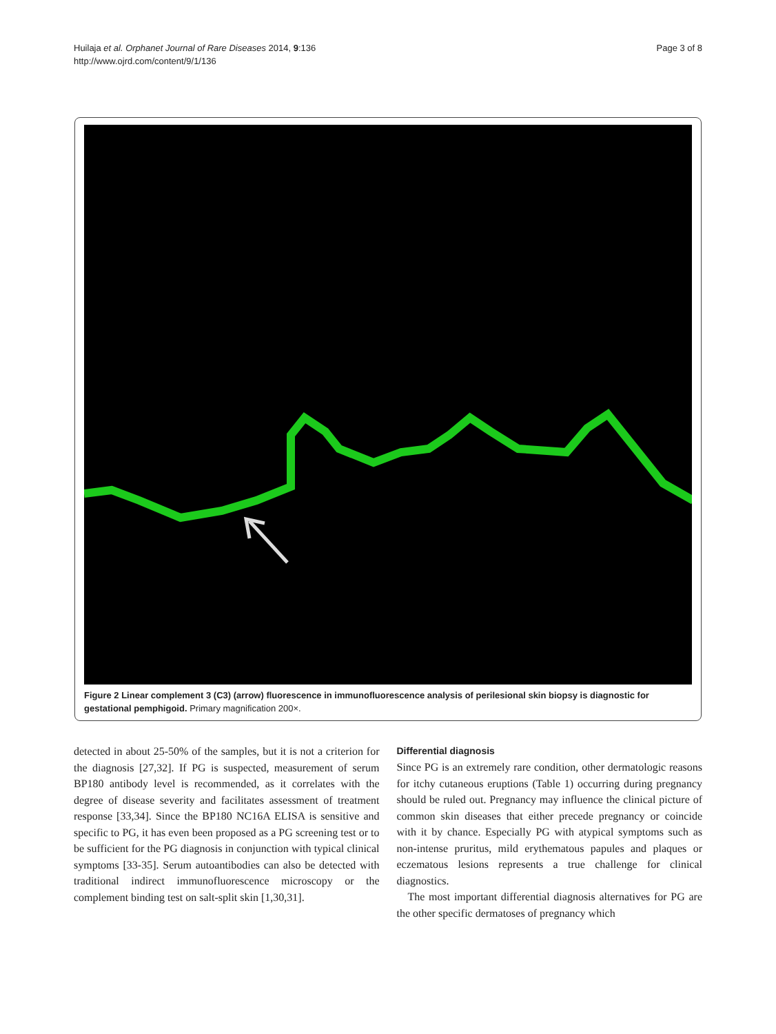Huilaja et al. Orphanet Journal of Rare Diseases 2014, 9:136
http://www.ojrd.com/content/9/1/136
Page 3 of 8
Figure 2 Linear complement 3 (C3) (arrow) fluorescence in immunofluorescence analysis of perilesional skin biopsy is diagnostic for gestational pemphigoid. Primary magnification 200×.
detected in about 25-50% of the samples, but it is not a criterion for the diagnosis [27,32]. If PG is suspected, measurement of serum BP180 antibody level is recommended, as it correlates with the degree of disease severity and facilitates assessment of treatment response [33,34]. Since the BP180 NC16A ELISA is sensitive and specific to PG, it has even been proposed as a PG screening test or to be sufficient for the PG diagnosis in conjunction with typical clinical symptoms [33-35]. Serum autoantibodies can also be detected with traditional indirect immunofluorescence microscopy or the complement binding test on salt-split skin [1,30,31].
Differential diagnosis
Since PG is an extremely rare condition, other dermatologic reasons for itchy cutaneous eruptions (Table 1) occurring during pregnancy should be ruled out. Pregnancy may influence the clinical picture of common skin diseases that either precede pregnancy or coincide with it by chance. Especially PG with atypical symptoms such as non-intense pruritus, mild erythematous papules and plaques or eczematous lesions represents a true challenge for clinical diagnostics.
The most important differential diagnosis alternatives for PG are the other specific dermatoses of pregnancy which